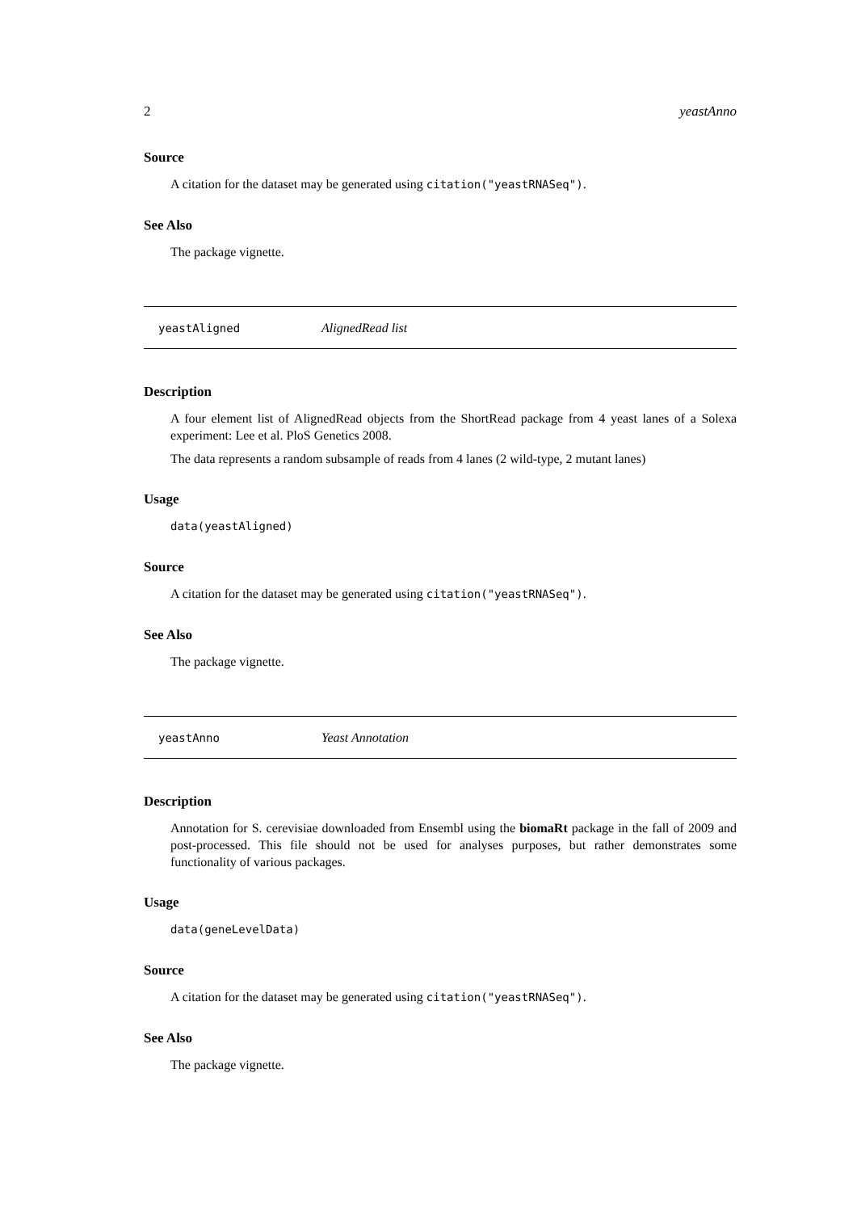2 yeastAnno
Source
A citation for the dataset may be generated using citation("yeastRNASeq").
See Also
The package vignette.
yeastAligned AlignedRead list
Description
A four element list of AlignedRead objects from the ShortRead package from 4 yeast lanes of a Solexa experiment: Lee et al. PloS Genetics 2008.
The data represents a random subsample of reads from 4 lanes (2 wild-type, 2 mutant lanes)
Usage
data(yeastAligned)
Source
A citation for the dataset may be generated using citation("yeastRNASeq").
See Also
The package vignette.
yeastAnno Yeast Annotation
Description
Annotation for S. cerevisiae downloaded from Ensembl using the biomaRt package in the fall of 2009 and post-processed. This file should not be used for analyses purposes, but rather demonstrates some functionality of various packages.
Usage
data(geneLevelData)
Source
A citation for the dataset may be generated using citation("yeastRNASeq").
See Also
The package vignette.